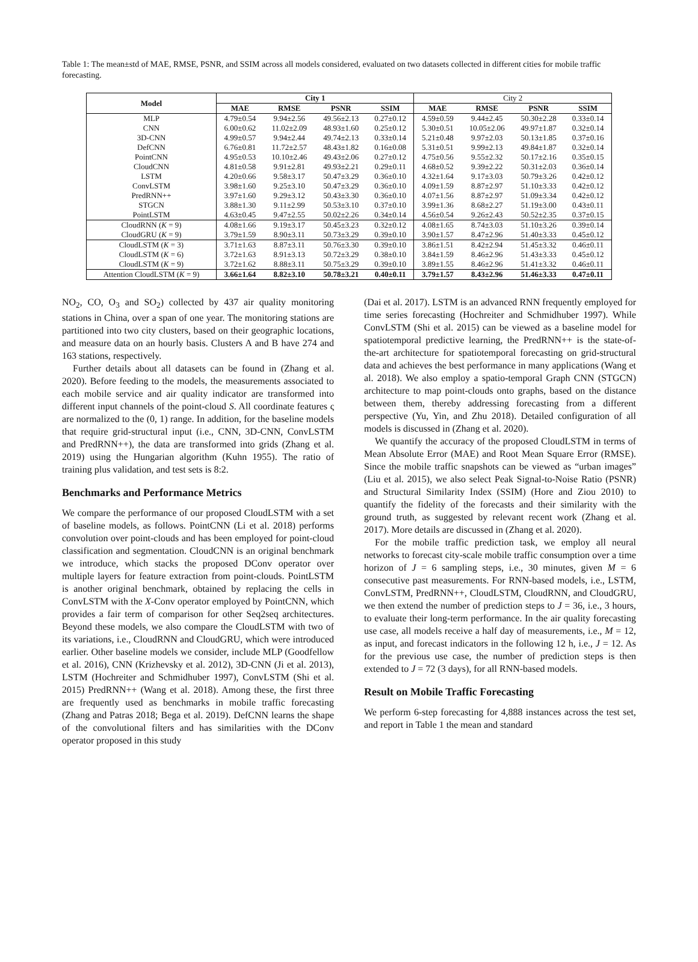Table 1: The mean±std of MAE, RMSE, PSNR, and SSIM across all models considered, evaluated on two datasets collected in different cities for mobile traffic forecasting.
| Model | City 1 | | | | City 2 | | | |
| --- | --- | --- | --- | --- | --- | --- | --- | --- |
| | MAE | RMSE | PSNR | SSIM | MAE | RMSE | PSNR | SSIM |
| MLP | 4.79±0.54 | 9.94±2.56 | 49.56±2.13 | 0.27±0.12 | 4.59±0.59 | 9.44±2.45 | 50.30±2.28 | 0.33±0.14 |
| CNN | 6.00±0.62 | 11.02±2.09 | 48.93±1.60 | 0.25±0.12 | 5.30±0.51 | 10.05±2.06 | 49.97±1.87 | 0.32±0.14 |
| 3D-CNN | 4.99±0.57 | 9.94±2.44 | 49.74±2.13 | 0.33±0.14 | 5.21±0.48 | 9.97±2.03 | 50.13±1.85 | 0.37±0.16 |
| DefCNN | 6.76±0.81 | 11.72±2.57 | 48.43±1.82 | 0.16±0.08 | 5.31±0.51 | 9.99±2.13 | 49.84±1.87 | 0.32±0.14 |
| PointCNN | 4.95±0.53 | 10.10±2.46 | 49.43±2.06 | 0.27±0.12 | 4.75±0.56 | 9.55±2.32 | 50.17±2.16 | 0.35±0.15 |
| CloudCNN | 4.81±0.58 | 9.91±2.81 | 49.93±2.21 | 0.29±0.11 | 4.68±0.52 | 9.39±2.22 | 50.31±2.03 | 0.36±0.14 |
| LSTM | 4.20±0.66 | 9.58±3.17 | 50.47±3.29 | 0.36±0.10 | 4.32±1.64 | 9.17±3.03 | 50.79±3.26 | 0.42±0.12 |
| ConvLSTM | 3.98±1.60 | 9.25±3.10 | 50.47±3.29 | 0.36±0.10 | 4.09±1.59 | 8.87±2.97 | 51.10±3.33 | 0.42±0.12 |
| PredRNN++ | 3.97±1.60 | 9.29±3.12 | 50.43±3.30 | 0.36±0.10 | 4.07±1.56 | 8.87±2.97 | 51.09±3.34 | 0.42±0.12 |
| STGCN | 3.88±1.30 | 9.11±2.99 | 50.53±3.10 | 0.37±0.10 | 3.99±1.36 | 8.68±2.27 | 51.19±3.00 | 0.43±0.11 |
| PointLSTM | 4.63±0.45 | 9.47±2.55 | 50.02±2.26 | 0.34±0.14 | 4.56±0.54 | 9.26±2.43 | 50.52±2.35 | 0.37±0.15 |
| CloudRNN ( K = 9) | 4.08±1.66 | 9.19±3.17 | 50.45±3.23 | 0.32±0.12 | 4.08±1.65 | 8.74±3.03 | 51.10±3.26 | 0.39±0.14 |
| CloudGRU ( K = 9) | 3.79±1.59 | 8.90±3.11 | 50.73±3.29 | 0.39±0.10 | 3.90±1.57 | 8.47±2.96 | 51.40±3.33 | 0.45±0.12 |
| CloudLSTM ( K = 3) | 3.71±1.63 | 8.87±3.11 | 50.76±3.30 | 0.39±0.10 | 3.86±1.51 | 8.42±2.94 | 51.45±3.32 | 0.46±0.11 |
| CloudLSTM ( K = 6) | 3.72±1.63 | 8.91±3.13 | 50.72±3.29 | 0.38±0.10 | 3.84±1.59 | 8.46±2.96 | 51.43±3.33 | 0.45±0.12 |
| CloudLSTM ( K = 9) | 3.72±1.62 | 8.88±3.11 | 50.75±3.29 | 0.39±0.10 | 3.89±1.55 | 8.46±2.96 | 51.41±3.32 | 0.46±0.11 |
| Attention CloudLSTM ( K = 9) | 3.66±1.64 | 8.82±3.10 | 50.78±3.21 | 0.40±0.11 | 3.79±1.57 | 8.43±2.96 | 51.46±3.33 | 0.47±0.11 |
NO<sub>2</sub>, CO, O<sub>3</sub> and SO<sub>2</sub>) collected by 437 air quality monitoring stations in China, over a span of one year. The monitoring stations are partitioned into two city clusters, based on their geographic locations, and measure data on an hourly basis. Clusters A and B have 274 and 163 stations, respectively.
Further details about all datasets can be found in (Zhang et al. 2020). Before feeding to the models, the measurements associated to each mobile service and air quality indicator are transformed into different input channels of the point-cloud S. All coordinate features ς are normalized to the (0, 1) range. In addition, for the baseline models that require grid-structural input (i.e., CNN, 3D-CNN, ConvLSTM and PredRNN++), the data are transformed into grids (Zhang et al. 2019) using the Hungarian algorithm (Kuhn 1955). The ratio of training plus validation, and test sets is 8:2.
Benchmarks and Performance Metrics
We compare the performance of our proposed CloudLSTM with a set of baseline models, as follows. PointCNN (Li et al. 2018) performs convolution over point-clouds and has been employed for point-cloud classification and segmentation. CloudCNN is an original benchmark we introduce, which stacks the proposed DConv operator over multiple layers for feature extraction from point-clouds. PointLSTM is another original benchmark, obtained by replacing the cells in ConvLSTM with the X-Conv operator employed by PointCNN, which provides a fair term of comparison for other Seq2seq architectures. Beyond these models, we also compare the CloudLSTM with two of its variations, i.e., CloudRNN and CloudGRU, which were introduced earlier. Other baseline models we consider, include MLP (Goodfellow et al. 2016), CNN (Krizhevsky et al. 2012), 3D-CNN (Ji et al. 2013), LSTM (Hochreiter and Schmidhuber 1997), ConvLSTM (Shi et al. 2015) PredRNN++ (Wang et al. 2018). Among these, the first three are frequently used as benchmarks in mobile traffic forecasting (Zhang and Patras 2018; Bega et al. 2019). DefCNN learns the shape of the convolutional filters and has similarities with the DConv operator proposed in this study
(Dai et al. 2017). LSTM is an advanced RNN frequently employed for time series forecasting (Hochreiter and Schmidhuber 1997). While ConvLSTM (Shi et al. 2015) can be viewed as a baseline model for spatiotemporal predictive learning, the PredRNN++ is the state-of-the-art architecture for spatiotemporal forecasting on grid-structural data and achieves the best performance in many applications (Wang et al. 2018). We also employ a spatio-temporal Graph CNN (STGCN) architecture to map point-clouds onto graphs, based on the distance between them, thereby addressing forecasting from a different perspective (Yu, Yin, and Zhu 2018). Detailed configuration of all models is discussed in (Zhang et al. 2020).
We quantify the accuracy of the proposed CloudLSTM in terms of Mean Absolute Error (MAE) and Root Mean Square Error (RMSE). Since the mobile traffic snapshots can be viewed as “urban images” (Liu et al. 2015), we also select Peak Signal-to-Noise Ratio (PSNR) and Structural Similarity Index (SSIM) (Hore and Ziou 2010) to quantify the fidelity of the forecasts and their similarity with the ground truth, as suggested by relevant recent work (Zhang et al. 2017). More details are discussed in (Zhang et al. 2020).
For the mobile traffic prediction task, we employ all neural networks to forecast city-scale mobile traffic consumption over a time horizon of J = 6 sampling steps, i.e., 30 minutes, given M = 6 consecutive past measurements. For RNN-based models, i.e., LSTM, ConvLSTM, PredRNN++, CloudLSTM, CloudRNN, and CloudGRU, we then extend the number of prediction steps to J = 36, i.e., 3 hours, to evaluate their long-term performance. In the air quality forecasting use case, all models receive a half day of measurements, i.e., M = 12, as input, and forecast indicators in the following 12 h, i.e., J = 12. As for the previous use case, the number of prediction steps is then extended to J = 72 (3 days), for all RNN-based models.
Result on Mobile Traffic Forecasting
We perform 6-step forecasting for 4,888 instances across the test set, and report in Table 1 the mean and standard